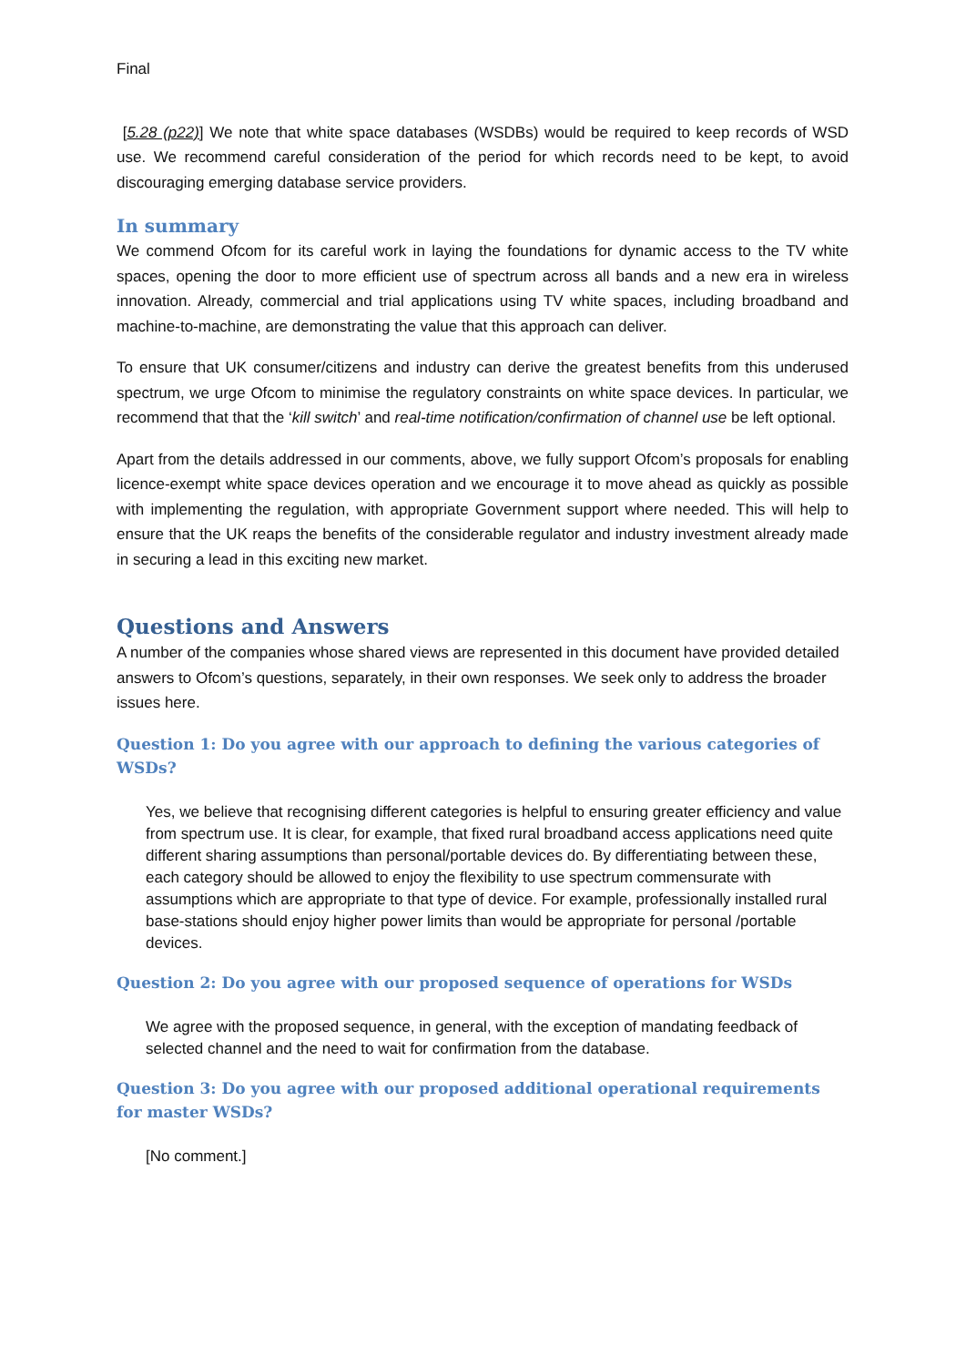Final
[5.28 (p22)] We note that white space databases (WSDBs) would be required to keep records of WSD use. We recommend careful consideration of the period for which records need to be kept, to avoid discouraging emerging database service providers.
In summary
We commend Ofcom for its careful work in laying the foundations for dynamic access to the TV white spaces, opening the door to more efficient use of spectrum across all bands and a new era in wireless innovation. Already, commercial and trial applications using TV white spaces, including broadband and machine-to-machine, are demonstrating the value that this approach can deliver.
To ensure that UK consumer/citizens and industry can derive the greatest benefits from this underused spectrum, we urge Ofcom to minimise the regulatory constraints on white space devices. In particular, we recommend that that the ‘kill switch’ and real-time notification/confirmation of channel use be left optional.
Apart from the details addressed in our comments, above, we fully support Ofcom’s proposals for enabling licence-exempt white space devices operation and we encourage it to move ahead as quickly as possible with implementing the regulation, with appropriate Government support where needed. This will help to ensure that the UK reaps the benefits of the considerable regulator and industry investment already made in securing a lead in this exciting new market.
Questions and Answers
A number of the companies whose shared views are represented in this document have provided detailed answers to Ofcom’s questions, separately, in their own responses. We seek only to address the broader issues here.
Question 1: Do you agree with our approach to defining the various categories of WSDs?
Yes, we believe that recognising different categories is helpful to ensuring greater efficiency and value from spectrum use. It is clear, for example, that fixed rural broadband access applications need quite different sharing assumptions than personal/portable devices do. By differentiating between these, each category should be allowed to enjoy the flexibility to use spectrum commensurate with assumptions which are appropriate to that type of device. For example, professionally installed rural base-stations should enjoy higher power limits than would be appropriate for personal /portable devices.
Question 2: Do you agree with our proposed sequence of operations for WSDs
We agree with the proposed sequence, in general, with the exception of mandating feedback of selected channel and the need to wait for confirmation from the database.
Question 3: Do you agree with our proposed additional operational requirements for master WSDs?
[No comment.]